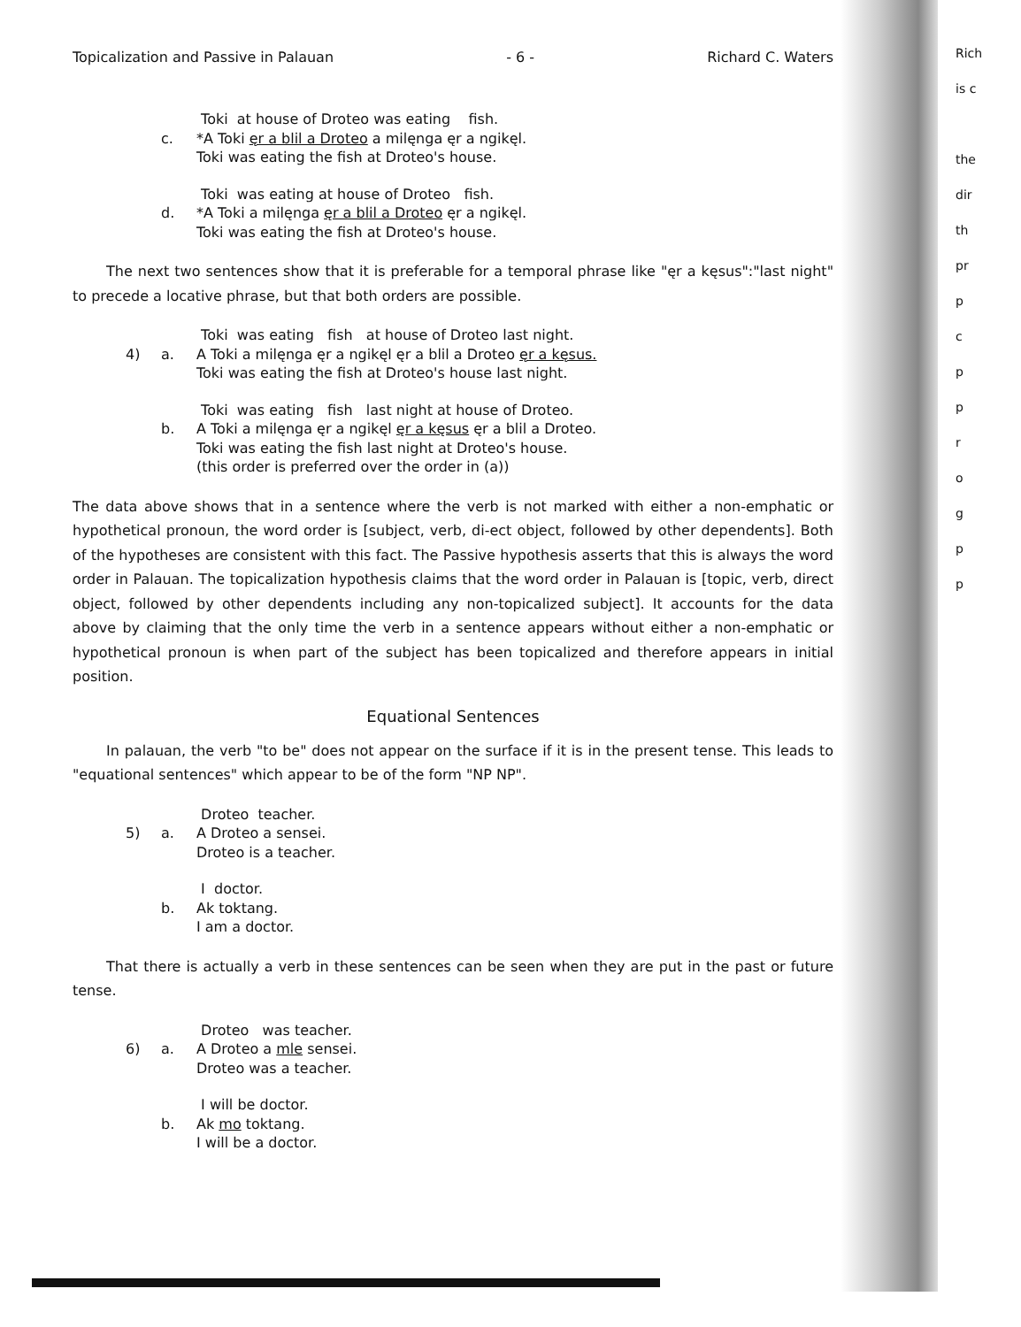Rich
is c
the
dir
th
pr
p
c
p
p
r
o
g
p
p
Topicalization and Passive in Palauan - 6 - Richard C. Waters
Toki at house of Droteo was eating fish. c. *A Toki ęr a blil a Droteo a milęnga ęr a ngikęl. Toki was eating the fish at Droteo's house.
Toki was eating at house of Droteo fish. d. *A Toki a milęnga ęr a blil a Droteo ęr a ngikęl. Toki was eating the fish at Droteo's house.
The next two sentences show that it is preferable for a temporal phrase like "ęr a kęsus":"last night" to precede a locative phrase, but that both orders are possible.
Toki was eating fish at house of Droteo last night. 4) a. A Toki a milęnga ęr a ngikęl ęr a blil a Droteo ęr a kęsus. Toki was eating the fish at Droteo's house last night.
Toki was eating fish last night at house of Droteo. b. A Toki a milęnga ęr a ngikęl ęr a kęsus ęr a blil a Droteo. Toki was eating the fish last night at Droteo's house. (this order is preferred over the order in (a))
The data above shows that in a sentence where the verb is not marked with either a non-emphatic or hypothetical pronoun, the word order is [subject, verb, di-ect object, followed by other dependents]. Both of the hypotheses are consistent with this fact. The Passive hypothesis asserts that this is always the word order in Palauan. The topicalization hypothesis claims that the word order in Palauan is [topic, verb, direct object, followed by other dependents including any non-topicalized subject]. It accounts for the data above by claiming that the only time the verb in a sentence appears without either a non-emphatic or hypothetical pronoun is when part of the subject has been topicalized and therefore appears in initial position.
Equational Sentences
In palauan, the verb "to be" does not appear on the surface if it is in the present tense. This leads to "equational sentences" which appear to be of the form "NP NP".
Droteo teacher. 5) a. A Droteo a sensei. Droteo is a teacher.
I doctor. b. Ak toktang. I am a doctor.
That there is actually a verb in these sentences can be seen when they are put in the past or future tense.
Droteo was teacher. 6) a. A Droteo a mle sensei. Droteo was a teacher.
I will be doctor. b. Ak mo toktang. I will be a doctor.